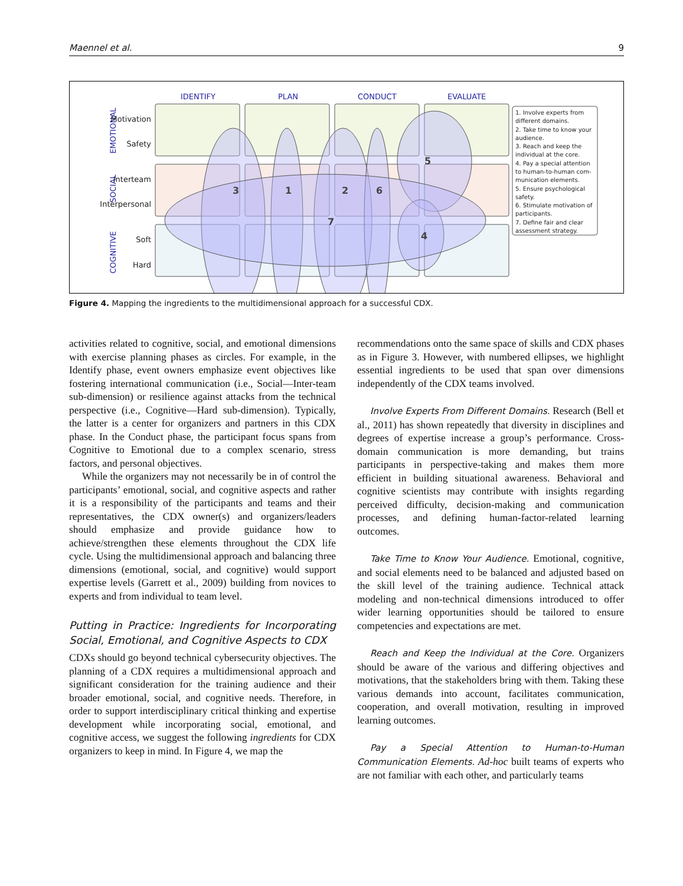Maennel et al. 9
IDENTIFY
PLAN
CONDUCT
EVALUATE
EMOTIONAL
SOCIAL
COGNITIVE
Motivation
Safety
Interteam
Interpersonal
Soft
Hard
3
1
2
6
5
7
4
1. Involve experts from
different domains.
2. Take time to know your
audience.
3. Reach and keep the
individual at the core.
4. Pay a special attention
to human-to-human com-
munication elements.
5. Ensure psychological
safety.
6. Stimulate motivation of
participants.
7. Define fair and clear
assessment strategy.
Figure 4. Mapping the ingredients to the multidimensional approach for a successful CDX.
activities related to cognitive, social, and emotional dimensions with exercise planning phases as circles. For example, in the Identify phase, event owners emphasize event objectives like fostering international communication (i.e., Social—Inter-team sub-dimension) or resilience against attacks from the technical perspective (i.e., Cognitive—Hard sub-dimension). Typically, the latter is a center for organizers and partners in this CDX phase. In the Conduct phase, the participant focus spans from Cognitive to Emotional due to a complex scenario, stress factors, and personal objectives.
While the organizers may not necessarily be in of control the participants’ emotional, social, and cognitive aspects and rather it is a responsibility of the participants and teams and their representatives, the CDX owner(s) and organizers/leaders should emphasize and provide guidance how to achieve/strengthen these elements throughout the CDX life cycle. Using the multidimensional approach and balancing three dimensions (emotional, social, and cognitive) would support expertise levels (Garrett et al., 2009) building from novices to experts and from individual to team level.
Putting in Practice: Ingredients for Incorporating Social, Emotional, and Cognitive Aspects to CDX
CDXs should go beyond technical cybersecurity objectives. The planning of a CDX requires a multidimensional approach and significant consideration for the training audience and their broader emotional, social, and cognitive needs. Therefore, in order to support interdisciplinary critical thinking and expertise development while incorporating social, emotional, and cognitive access, we suggest the following ingredients for CDX organizers to keep in mind. In Figure 4, we map the
recommendations onto the same space of skills and CDX phases as in Figure 3. However, with numbered ellipses, we highlight essential ingredients to be used that span over dimensions independently of the CDX teams involved.
Involve Experts From Different Domains. Research (Bell et al., 2011) has shown repeatedly that diversity in disciplines and degrees of expertise increase a group’s performance. Cross-domain communication is more demanding, but trains participants in perspective-taking and makes them more efficient in building situational awareness. Behavioral and cognitive scientists may contribute with insights regarding perceived difficulty, decision-making and communication processes, and defining human-factor-related learning outcomes.
Take Time to Know Your Audience. Emotional, cognitive, and social elements need to be balanced and adjusted based on the skill level of the training audience. Technical attack modeling and non-technical dimensions introduced to offer wider learning opportunities should be tailored to ensure competencies and expectations are met.
Reach and Keep the Individual at the Core. Organizers should be aware of the various and differing objectives and motivations, that the stakeholders bring with them. Taking these various demands into account, facilitates communication, cooperation, and overall motivation, resulting in improved learning outcomes.
Pay a Special Attention to Human-to-Human Communication Elements. Ad-hoc built teams of experts who are not familiar with each other, and particularly teams